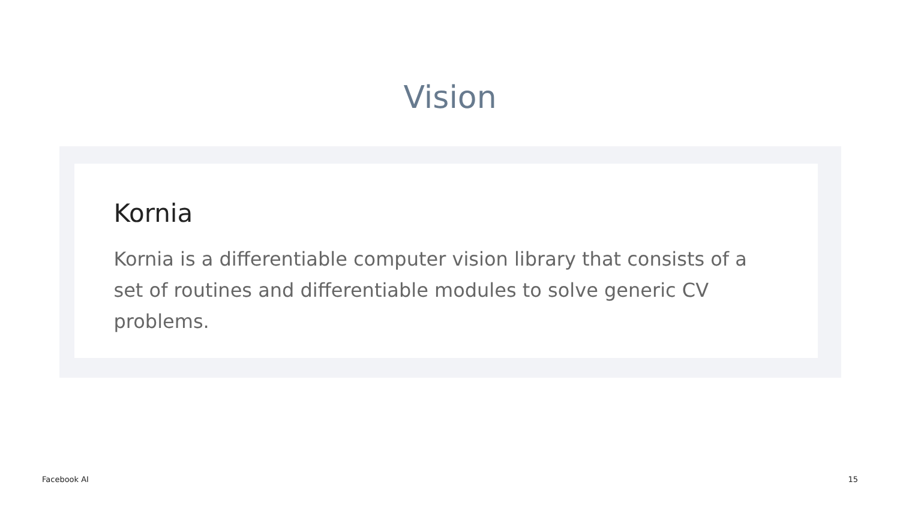Vision
Kornia
Kornia is a differentiable computer vision library that consists of a set of routines and differentiable modules to solve generic CV problems.
Facebook AI 15